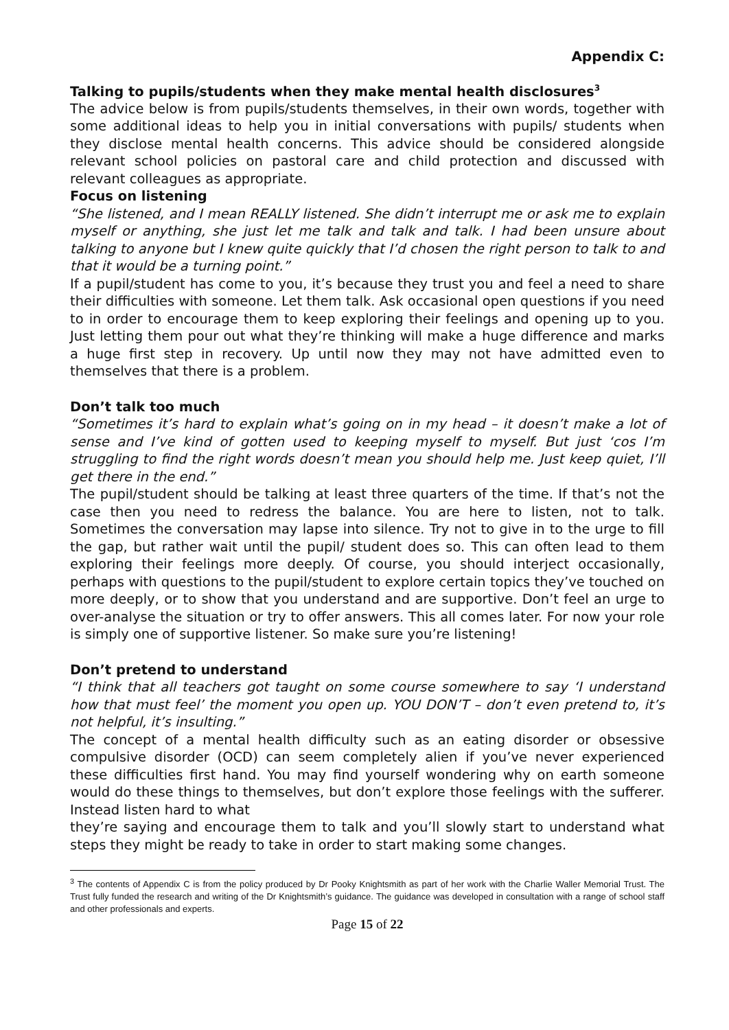Appendix C:
Talking to pupils/students when they make mental health disclosures<sup>3</sup>
The advice below is from pupils/students themselves, in their own words, together with some additional ideas to help you in initial conversations with pupils/ students when they disclose mental health concerns. This advice should be considered alongside relevant school policies on pastoral care and child protection and discussed with relevant colleagues as appropriate.
Focus on listening
“She listened, and I mean REALLY listened. She didn’t interrupt me or ask me to explain myself or anything, she just let me talk and talk and talk. I had been unsure about talking to anyone but I knew quite quickly that I’d chosen the right person to talk to and that it would be a turning point.”
If a pupil/student has come to you, it’s because they trust you and feel a need to share their difficulties with someone. Let them talk. Ask occasional open questions if you need to in order to encourage them to keep exploring their feelings and opening up to you. Just letting them pour out what they’re thinking will make a huge difference and marks a huge first step in recovery. Up until now they may not have admitted even to themselves that there is a problem.
Don’t talk too much
“Sometimes it’s hard to explain what’s going on in my head – it doesn’t make a lot of sense and I’ve kind of gotten used to keeping myself to myself. But just ‘cos I’m struggling to find the right words doesn’t mean you should help me. Just keep quiet, I’ll get there in the end.”
The pupil/student should be talking at least three quarters of the time. If that’s not the case then you need to redress the balance. You are here to listen, not to talk. Sometimes the conversation may lapse into silence. Try not to give in to the urge to fill the gap, but rather wait until the pupil/ student does so. This can often lead to them exploring their feelings more deeply. Of course, you should interject occasionally, perhaps with questions to the pupil/student to explore certain topics they’ve touched on more deeply, or to show that you understand and are supportive. Don’t feel an urge to over-analyse the situation or try to offer answers. This all comes later. For now your role is simply one of supportive listener. So make sure you’re listening!
Don’t pretend to understand
“I think that all teachers got taught on some course somewhere to say ‘I understand how that must feel’ the moment you open up. YOU DON’T – don’t even pretend to, it’s not helpful, it’s insulting.”
The concept of a mental health difficulty such as an eating disorder or obsessive compulsive disorder (OCD) can seem completely alien if you’ve never experienced these difficulties first hand. You may find yourself wondering why on earth someone would do these things to themselves, but don’t explore those feelings with the sufferer. Instead listen hard to what
they’re saying and encourage them to talk and you’ll slowly start to understand what steps they might be ready to take in order to start making some changes.
<sup>3</sup> The contents of Appendix C is from the policy produced by Dr Pooky Knightsmith as part of her work with the Charlie Waller Memorial Trust. The Trust fully funded the research and writing of the Dr Knightsmith’s guidance. The guidance was developed in consultation with a range of school staff and other professionals and experts.
Page 15 of 22